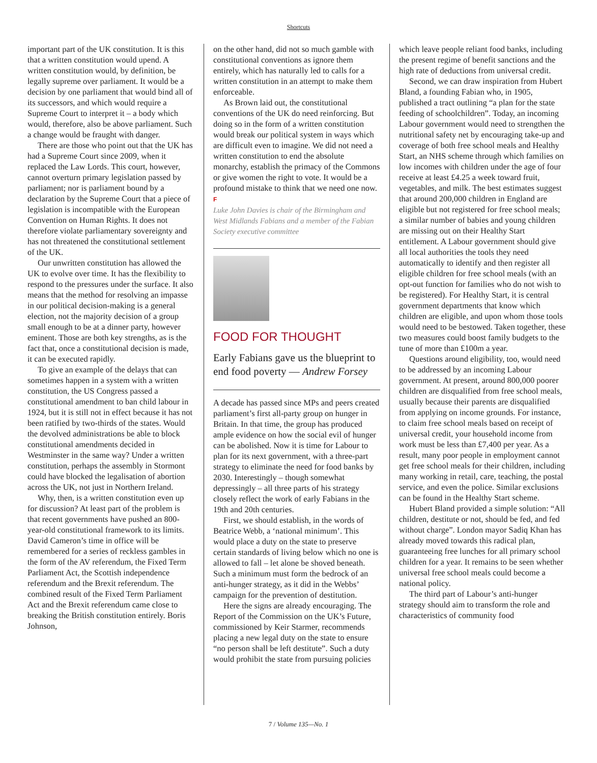Shortcuts
important part of the UK constitution. It is this that a written constitution would upend. A written constitution would, by definition, be legally supreme over parliament. It would be a decision by one parliament that would bind all of its successors, and which would require a Supreme Court to interpret it – a body which would, therefore, also be above parliament. Such a change would be fraught with danger.
There are those who point out that the UK has had a Supreme Court since 2009, when it replaced the Law Lords. This court, however, cannot overturn primary legislation passed by parliament; nor is parliament bound by a declaration by the Supreme Court that a piece of legislation is incompatible with the European Convention on Human Rights. It does not therefore violate parliamentary sovereignty and has not threatened the constitutional settlement of the UK.
Our unwritten constitution has allowed the UK to evolve over time. It has the flexibility to respond to the pressures under the surface. It also means that the method for resolving an impasse in our political decision-making is a general election, not the majority decision of a group small enough to be at a dinner party, however eminent. Those are both key strengths, as is the fact that, once a constitutional decision is made, it can be executed rapidly.
To give an example of the delays that can sometimes happen in a system with a written constitution, the US Congress passed a constitutional amendment to ban child labour in 1924, but it is still not in effect because it has not been ratified by two-thirds of the states. Would the devolved administrations be able to block constitutional amendments decided in Westminster in the same way? Under a written constitution, perhaps the assembly in Stormont could have blocked the legalisation of abortion across the UK, not just in Northern Ireland.
Why, then, is a written constitution even up for discussion? At least part of the problem is that recent governments have pushed an 800-year-old constitutional framework to its limits. David Cameron’s time in office will be remembered for a series of reckless gambles in the form of the AV referendum, the Fixed Term Parliament Act, the Scottish independence referendum and the Brexit referendum. The combined result of the Fixed Term Parliament Act and the Brexit referendum came close to breaking the British constitution entirely. Boris Johnson,
on the other hand, did not so much gamble with constitutional conventions as ignore them entirely, which has naturally led to calls for a written constitution in an attempt to make them enforceable.
As Brown laid out, the constitutional conventions of the UK do need reinforcing. But doing so in the form of a written constitution would break our political system in ways which are difficult even to imagine. We did not need a written constitution to end the absolute monarchy, establish the primacy of the Commons or give women the right to vote. It would be a profound mistake to think that we need one now. F
Luke John Davies is chair of the Birmingham and West Midlands Fabians and a member of the Fabian Society executive committee
FOOD FOR THOUGHT
Early Fabians gave us the blueprint to end food poverty — Andrew Forsey
A decade has passed since MPs and peers created parliament’s first all-party group on hunger in Britain. In that time, the group has produced ample evidence on how the social evil of hunger can be abolished. Now it is time for Labour to plan for its next government, with a three-part strategy to eliminate the need for food banks by 2030. Interestingly – though somewhat depressingly – all three parts of his strategy closely reflect the work of early Fabians in the 19th and 20th centuries.
First, we should establish, in the words of Beatrice Webb, a ‘national minimum’. This would place a duty on the state to preserve certain standards of living below which no one is allowed to fall – let alone be shoved beneath. Such a minimum must form the bedrock of an anti-hunger strategy, as it did in the Webbs’ campaign for the prevention of destitution.
Here the signs are already encouraging. The Report of the Commission on the UK’s Future, commissioned by Keir Starmer, recommends placing a new legal duty on the state to ensure “no person shall be left destitute”. Such a duty would prohibit the state from pursuing policies
which leave people reliant food banks, including the present regime of benefit sanctions and the high rate of deductions from universal credit.
Second, we can draw inspiration from Hubert Bland, a founding Fabian who, in 1905, published a tract outlining “a plan for the state feeding of schoolchildren”. Today, an incoming Labour government would need to strengthen the nutritional safety net by encouraging take-up and coverage of both free school meals and Healthy Start, an NHS scheme through which families on low incomes with children under the age of four receive at least £4.25 a week toward fruit, vegetables, and milk. The best estimates suggest that around 200,000 children in England are eligible but not registered for free school meals; a similar number of babies and young children are missing out on their Healthy Start entitlement. A Labour government should give all local authorities the tools they need automatically to identify and then register all eligible children for free school meals (with an opt-out function for families who do not wish to be registered). For Healthy Start, it is central government departments that know which children are eligible, and upon whom those tools would need to be bestowed. Taken together, these two measures could boost family budgets to the tune of more than £100m a year.
Questions around eligibility, too, would need to be addressed by an incoming Labour government. At present, around 800,000 poorer children are disqualified from free school meals, usually because their parents are disqualified from applying on income grounds. For instance, to claim free school meals based on receipt of universal credit, your household income from work must be less than £7,400 per year. As a result, many poor people in employment cannot get free school meals for their children, including many working in retail, care, teaching, the postal service, and even the police. Similar exclusions can be found in the Healthy Start scheme.
Hubert Bland provided a simple solution: “All children, destitute or not, should be fed, and fed without charge”. London mayor Sadiq Khan has already moved towards this radical plan, guaranteeing free lunches for all primary school children for a year. It remains to be seen whether universal free school meals could become a national policy.
The third part of Labour’s anti-hunger strategy should aim to transform the role and characteristics of community food
7 / Volume 135—No. 1